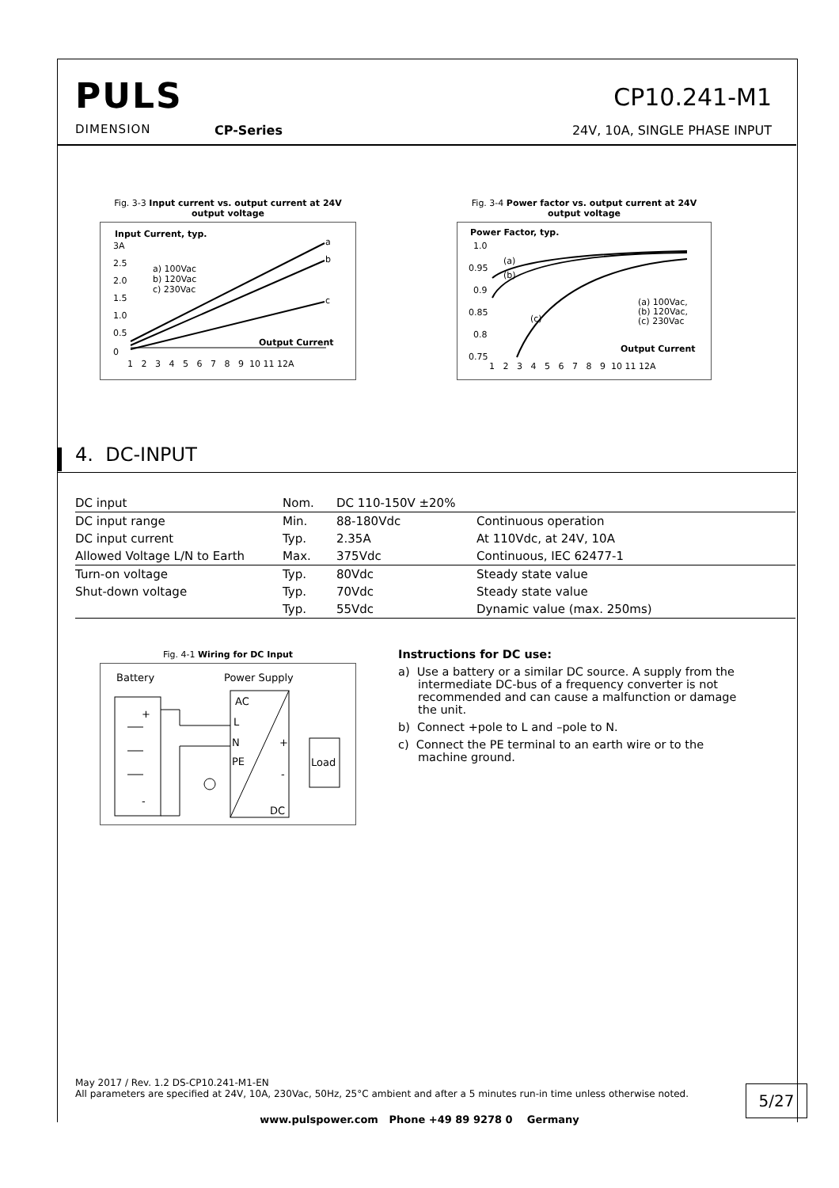PULS
DIMENSION
CP-Series
CP10.241-M1
24V, 10A, SINGLE PHASE INPUT
Fig. 3-3 Input current vs. output current at 24V output voltage
Input Current, typ.
3A
2.5
2.0
1.5
1.0
0.5
0
a) 100Vac
b) 120Vac
c) 230Vac
a
b
c
Output Current
1 2 3 4 5 6 7 8 9 10 11 12A
Fig. 3-4 Power factor vs. output current at 24V output voltage
Power Factor, typ.
1.0
0.95
0.9
0.85
0.8
0.75
(a)
(b)
(c)
(a) 100Vac,
(b) 120Vac,
(c) 230Vac
Output Current
1 2 3 4 5 6 7 8 9 10 11 12A
4. DC-INPUT
| DC input | Nom. | DC 110-150V ±20% | |
| DC input range | Min. | 88-180Vdc | Continuous operation |
| DC input current | Typ. | 2.35A | At 110Vdc, at 24V, 10A |
| Allowed Voltage L/N to Earth | Max. | 375Vdc | Continuous, IEC 62477-1 |
| Turn-on voltage | Typ. | 80Vdc | Steady state value |
| Shut-down voltage | Typ. | 70Vdc | Steady state value |
| | Typ. | 55Vdc | Dynamic value (max. 250ms) |
Fig. 4-1 Wiring for DC Input
Battery
Power Supply
AC
L
N
PE
+
-
DC
Load
+
-
Instructions for DC use:
a) Use a battery or a similar DC source. A supply from the intermediate DC-bus of a frequency converter is not recommended and can cause a malfunction or damage the unit.
b) Connect +pole to L and –pole to N.
c) Connect the PE terminal to an earth wire or to the machine ground.
May 2017 / Rev. 1.2 DS-CP10.241-M1-EN
All parameters are specified at 24V, 10A, 230Vac, 50Hz, 25°C ambient and after a 5 minutes run-in time unless otherwise noted.
5/27
www.pulspower.com Phone +49 89 9278 0 Germany